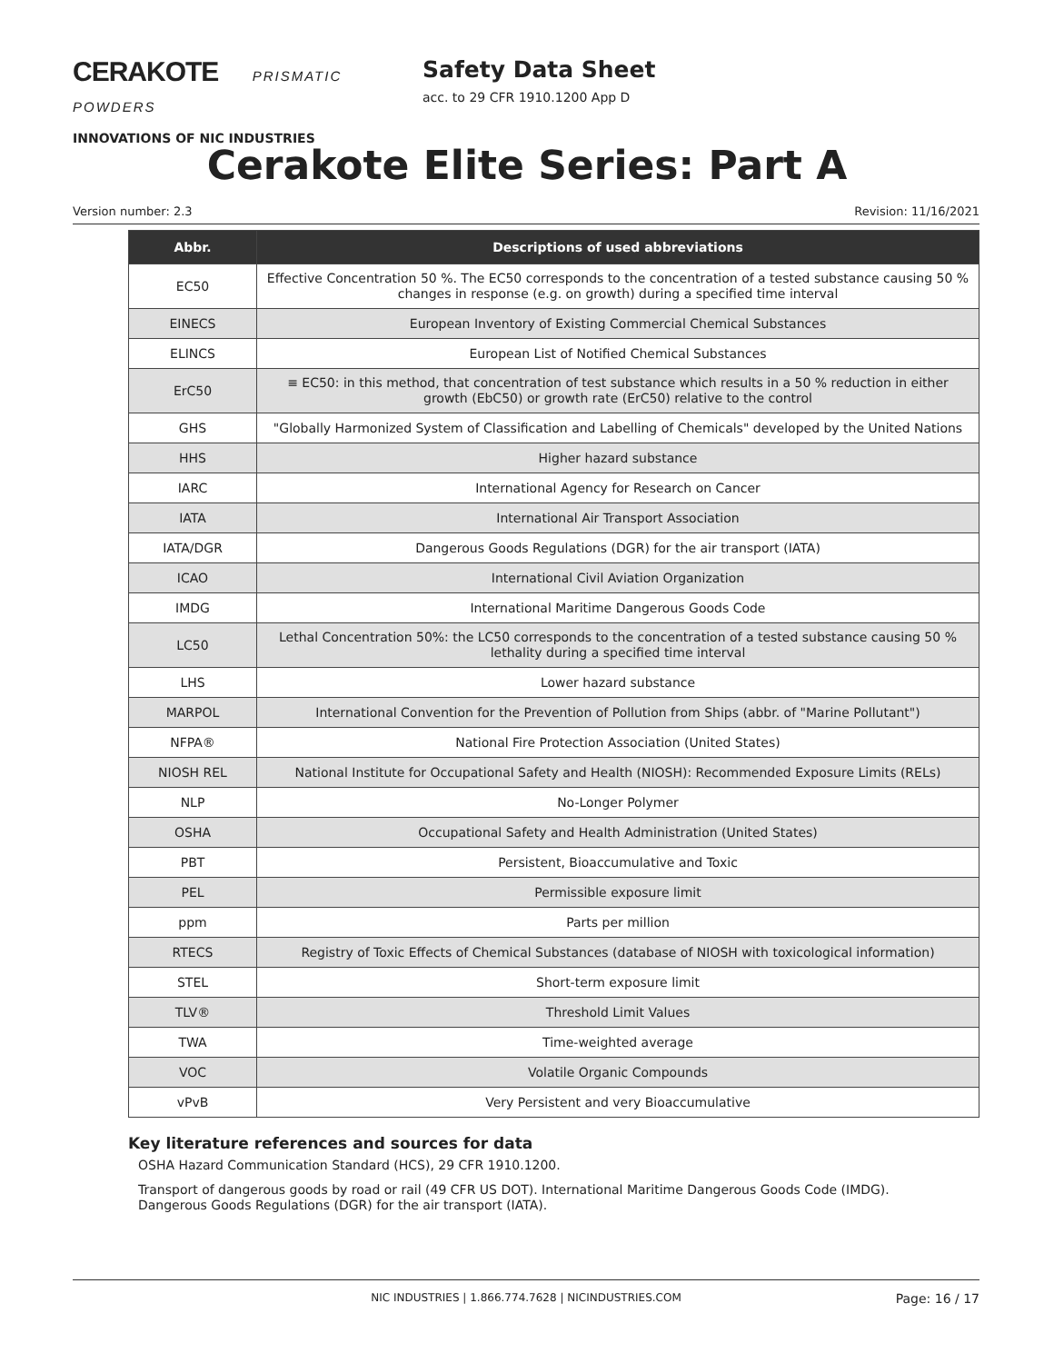CERAKOTE PRISMATIC POWDERS
INNOVATIONS OF NIC INDUSTRIES
Safety Data Sheet
acc. to 29 CFR 1910.1200 App D
Cerakote Elite Series: Part A
Version number: 2.3 Revision: 11/16/2021
| Abbr. | Descriptions of used abbreviations |
| --- | --- |
| EC50 | Effective Concentration 50 %. The EC50 corresponds to the concentration of a tested substance causing 50 % changes in response (e.g. on growth) during a specified time interval |
| EINECS | European Inventory of Existing Commercial Chemical Substances |
| ELINCS | European List of Notified Chemical Substances |
| ErC50 | ≡ EC50: in this method, that concentration of test substance which results in a 50 % reduction in either growth (EbC50) or growth rate (ErC50) relative to the control |
| GHS | "Globally Harmonized System of Classification and Labelling of Chemicals" developed by the United Nations |
| HHS | Higher hazard substance |
| IARC | International Agency for Research on Cancer |
| IATA | International Air Transport Association |
| IATA/DGR | Dangerous Goods Regulations (DGR) for the air transport (IATA) |
| ICAO | International Civil Aviation Organization |
| IMDG | International Maritime Dangerous Goods Code |
| LC50 | Lethal Concentration 50%: the LC50 corresponds to the concentration of a tested substance causing 50 % lethality during a specified time interval |
| LHS | Lower hazard substance |
| MARPOL | International Convention for the Prevention of Pollution from Ships (abbr. of "Marine Pollutant") |
| NFPA® | National Fire Protection Association (United States) |
| NIOSH REL | National Institute for Occupational Safety and Health (NIOSH): Recommended Exposure Limits (RELs) |
| NLP | No-Longer Polymer |
| OSHA | Occupational Safety and Health Administration (United States) |
| PBT | Persistent, Bioaccumulative and Toxic |
| PEL | Permissible exposure limit |
| ppm | Parts per million |
| RTECS | Registry of Toxic Effects of Chemical Substances (database of NIOSH with toxicological information) |
| STEL | Short-term exposure limit |
| TLV® | Threshold Limit Values |
| TWA | Time-weighted average |
| VOC | Volatile Organic Compounds |
| vPvB | Very Persistent and very Bioaccumulative |
Key literature references and sources for data
OSHA Hazard Communication Standard (HCS), 29 CFR 1910.1200.
Transport of dangerous goods by road or rail (49 CFR US DOT). International Maritime Dangerous Goods Code (IMDG). Dangerous Goods Regulations (DGR) for the air transport (IATA).
NIC INDUSTRIES | 1.866.774.7628 | NICINDUSTRIES.COM Page: 16 / 17